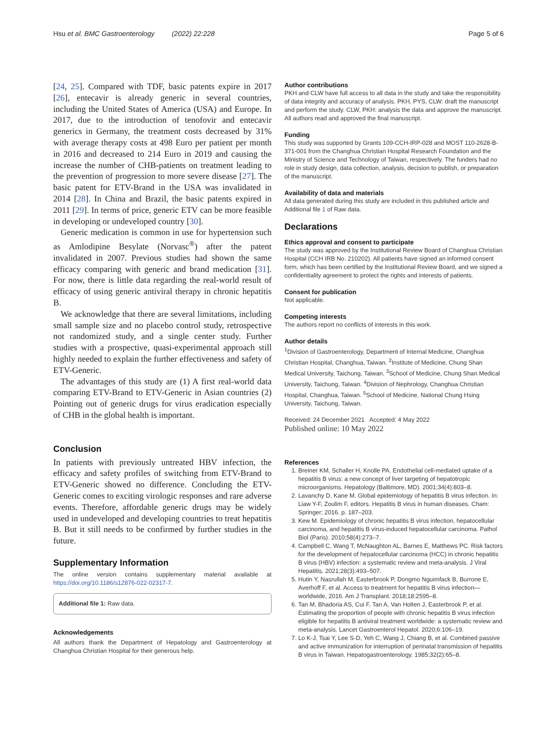Hsu et al. BMC Gastroenterology (2022) 22:228 Page 5 of 6
[24, 25]. Compared with TDF, basic patents expire in 2017 [26], entecavir is already generic in several countries, including the United States of America (USA) and Europe. In 2017, due to the introduction of tenofovir and entecavir generics in Germany, the treatment costs decreased by 31% with average therapy costs at 498 Euro per patient per month in 2016 and decreased to 214 Euro in 2019 and causing the increase the number of CHB-patients on treatment leading to the prevention of progression to more severe disease [27]. The basic patent for ETV-Brand in the USA was invalidated in 2014 [28]. In China and Brazil, the basic patents expired in 2011 [29]. In terms of price, generic ETV can be more feasible in developing or undeveloped country [30].
Generic medication is common in use for hypertension such as Amlodipine Besylate (Norvasc<sup>®</sup>) after the patent invalidated in 2007. Previous studies had shown the same efficacy comparing with generic and brand medication [31]. For now, there is little data regarding the real-world result of efficacy of using generic antiviral therapy in chronic hepatitis B.
We acknowledge that there are several limitations, including small sample size and no placebo control study, retrospective not randomized study, and a single center study. Further studies with a prospective, quasi-experimental approach still highly needed to explain the further effectiveness and safety of ETV-Generic.
The advantages of this study are (1) A first real-world data comparing ETV-Brand to ETV-Generic in Asian countries (2) Pointing out of generic drugs for virus eradication especially of CHB in the global health is important.
Conclusion
In patients with previously untreated HBV infection, the efficacy and safety profiles of switching from ETV-Brand to ETV-Generic showed no difference. Concluding the ETV-Generic comes to exciting virologic responses and rare adverse events. Therefore, affordable generic drugs may be widely used in undeveloped and developing countries to treat hepatitis B. But it still needs to be confirmed by further studies in the future.
Supplementary Information
The online version contains supplementary material available at https://doi.org/10.1186/s12876-022-02317-7.
Additional file 1: Raw data.
Acknowledgements
All authors thank the Department of Hepatology and Gastroenterology at Changhua Christian Hospital for their generous help.
Author contributions
PKH and CLW have full access to all data in the study and take the responsibility of data integrity and accuracy of analysis. PKH, PYS, CLW: draft the manuscript and perform the study. CLW, PKH: analysis the data and approve the manuscript. All authors read and approved the final manuscript.
Funding
This study was supported by Grants 109-CCH-IRP-028 and MOST 110-2628-B-371-001 from the Changhua Christian Hospital Research Foundation and the Ministry of Science and Technology of Taiwan, respectively. The funders had no role in study design, data collection, analysis, decision to publish, or preparation of the manuscript.
Availability of data and materials
All data generated during this study are included in this published article and Additional file 1 of Raw data.
Declarations
Ethics approval and consent to participate
The study was approved by the Institutional Review Board of Changhua Christian Hospital (CCH IRB No. 210202). All patients have signed an informed consent form, which has been certified by the Institutional Review Board, and we signed a confidentiality agreement to protect the rights and interests of patients.
Consent for publication
Not applicable.
Competing interests
The authors report no conflicts of interests in this work.
Author details
<sup>1</sup> Division of Gastroenterology, Department of Internal Medicine, Changhua Christian Hospital, Changhua, Taiwan. <sup>2</sup>Institute of Medicine, Chung Shan Medical University, Taichung, Taiwan. <sup>3</sup>School of Medicine, Chung Shan Medical University, Taichung, Taiwan. <sup>4</sup>Division of Nephrology, Changhua Christian Hospital, Changhua, Taiwan. <sup>5</sup>School of Medicine, National Chung Hsing University, Taichung, Taiwan.
Received: 24 December 2021 Accepted: 4 May 2022
Published online: 10 May 2022
References
1. Breiner KM, Schaller H, Knolle PA. Endothelial cell-mediated uptake of a hepatitis B virus: a new concept of liver targeting of hepatotropic microorganisms. Hepatology (Baltimore, MD). 2001;34(4):803–8.
2. Lavanchy D, Kane M. Global epidemiology of hepatitis B virus infection. In: Liaw Y-F, Zoulim F, editors. Hepatitis B virus in human diseases. Cham: Springer; 2016. p. 187–203.
3. Kew M. Epidemiology of chronic hepatitis B virus infection, hepatocellular carcinoma, and hepatitis B virus-induced hepatocellular carcinoma. Pathol Biol (Paris). 2010;58(4):273–7.
4. Campbell C, Wang T, McNaughton AL, Barnes E, Matthews PC. Risk factors for the development of hepatocellular carcinoma (HCC) in chronic hepatitis B virus (HBV) infection: a systematic review and meta-analysis. J Viral Hepatitis. 2021;28(3):493–507.
5. Hutin Y, Nasrullah M, Easterbrook P, Dongmo Nguimfack B, Burrone E, Averhoff F, et al. Access to treatment for hepatitis B virus infection—worldwide, 2016. Am J Transplant. 2018;18:2595–8.
6. Tan M, Bhadoria AS, Cui F, Tan A, Van Holten J, Easterbrook P, et al. Estimating the proportion of people with chronic hepatitis B virus infection eligible for hepatitis B antiviral treatment worldwide: a systematic review and meta-analysis. Lancet Gastroenterol Hepatol. 2020;6:106–19.
7. Lo K-J, Tsai Y, Lee S-D, Yeh C, Wang J, Chiang B, et al. Combined passive and active immunization for interruption of perinatal transmission of hepatitis B virus in Taiwan. Hepatogastroenterology. 1985;32(2):65–8.